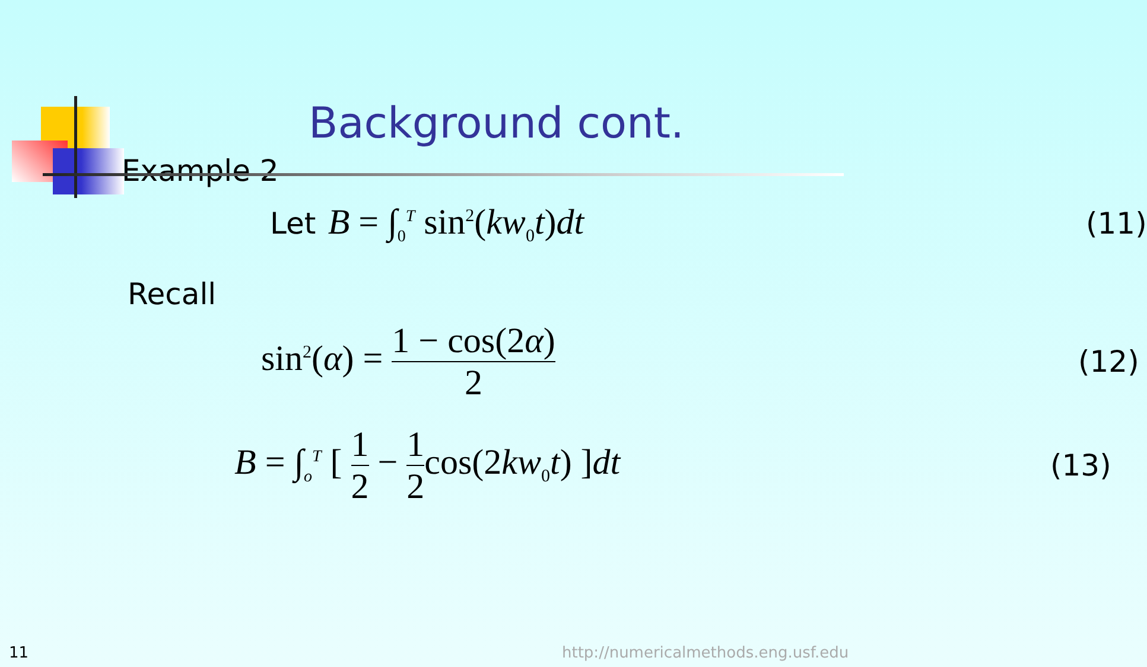Background cont.
Example 2
Let B = ∫<sub>0</sub><sup>T</sup> sin<sup>2</sup>(kw<sub>0</sub>t)dt (11)
Recall
sin<sup>2</sup>(α) = 1 − cos(2α) 2 (12)
B = ∫<sub>o</sub><sup>T</sup> [ 1 2 − 1 2cos(2kw<sub>0</sub>t) ]dt (13)
11
http://numericalmethods.eng.usf.edu